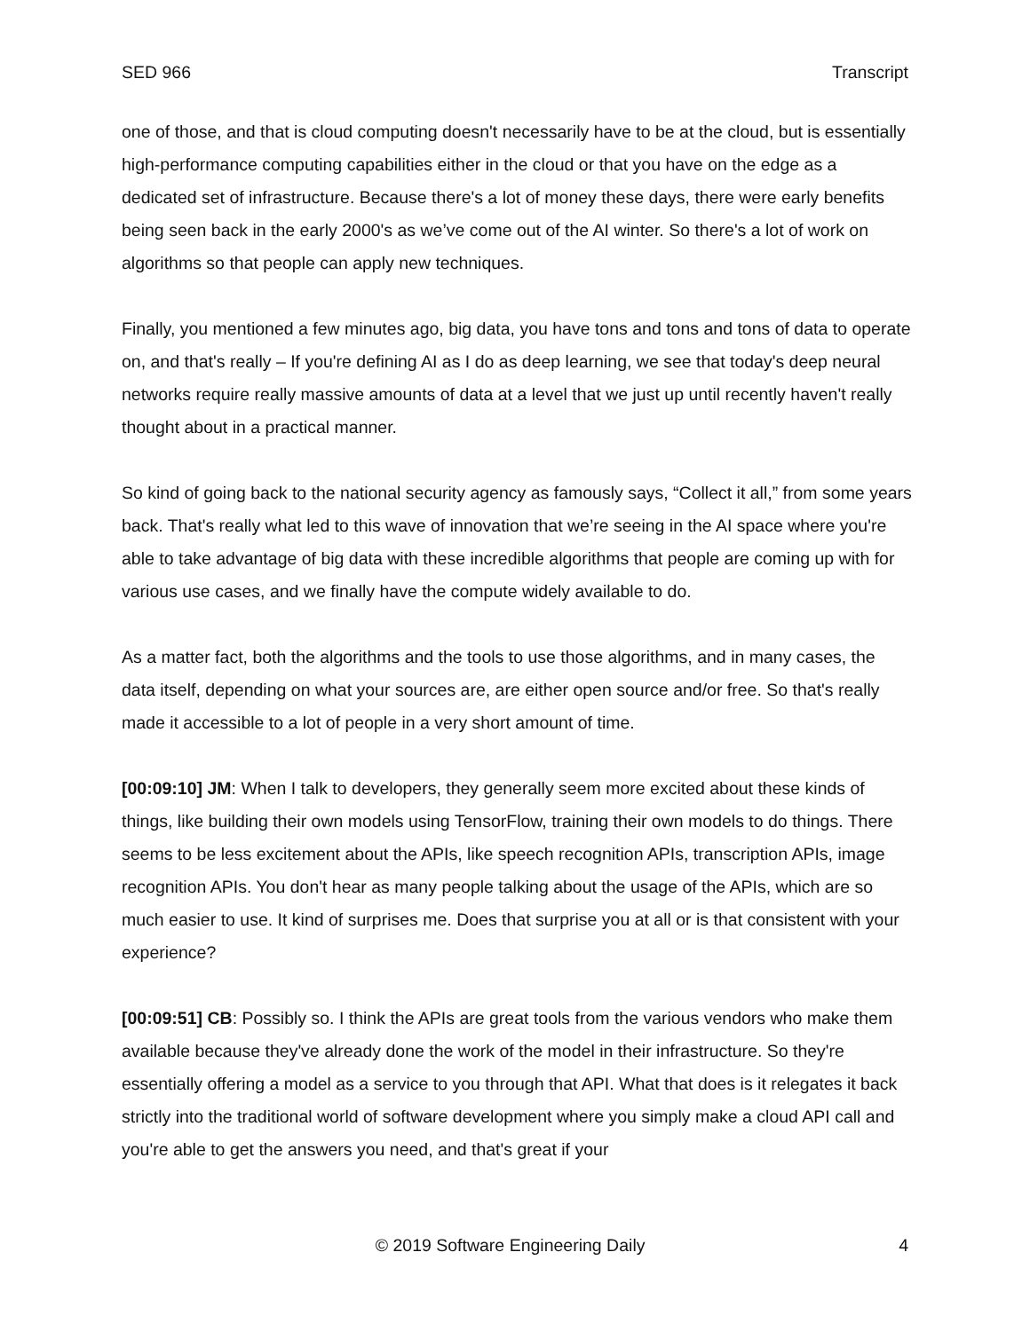SED 966 Transcript
one of those, and that is cloud computing doesn't necessarily have to be at the cloud, but is essentially high-performance computing capabilities either in the cloud or that you have on the edge as a dedicated set of infrastructure. Because there's a lot of money these days, there were early benefits being seen back in the early 2000's as we’ve come out of the AI winter. So there's a lot of work on algorithms so that people can apply new techniques.
Finally, you mentioned a few minutes ago, big data, you have tons and tons and tons of data to operate on, and that's really – If you're defining AI as I do as deep learning, we see that today's deep neural networks require really massive amounts of data at a level that we just up until recently haven't really thought about in a practical manner.
So kind of going back to the national security agency as famously says, “Collect it all,” from some years back. That's really what led to this wave of innovation that we’re seeing in the AI space where you're able to take advantage of big data with these incredible algorithms that people are coming up with for various use cases, and we finally have the compute widely available to do.
As a matter fact, both the algorithms and the tools to use those algorithms, and in many cases, the data itself, depending on what your sources are, are either open source and/or free. So that's really made it accessible to a lot of people in a very short amount of time.
[00:09:10] JM: When I talk to developers, they generally seem more excited about these kinds of things, like building their own models using TensorFlow, training their own models to do things. There seems to be less excitement about the APIs, like speech recognition APIs, transcription APIs, image recognition APIs. You don't hear as many people talking about the usage of the APIs, which are so much easier to use. It kind of surprises me. Does that surprise you at all or is that consistent with your experience?
[00:09:51] CB: Possibly so. I think the APIs are great tools from the various vendors who make them available because they've already done the work of the model in their infrastructure. So they're essentially offering a model as a service to you through that API. What that does is it relegates it back strictly into the traditional world of software development where you simply make a cloud API call and you're able to get the answers you need, and that's great if your
© 2019 Software Engineering Daily 4